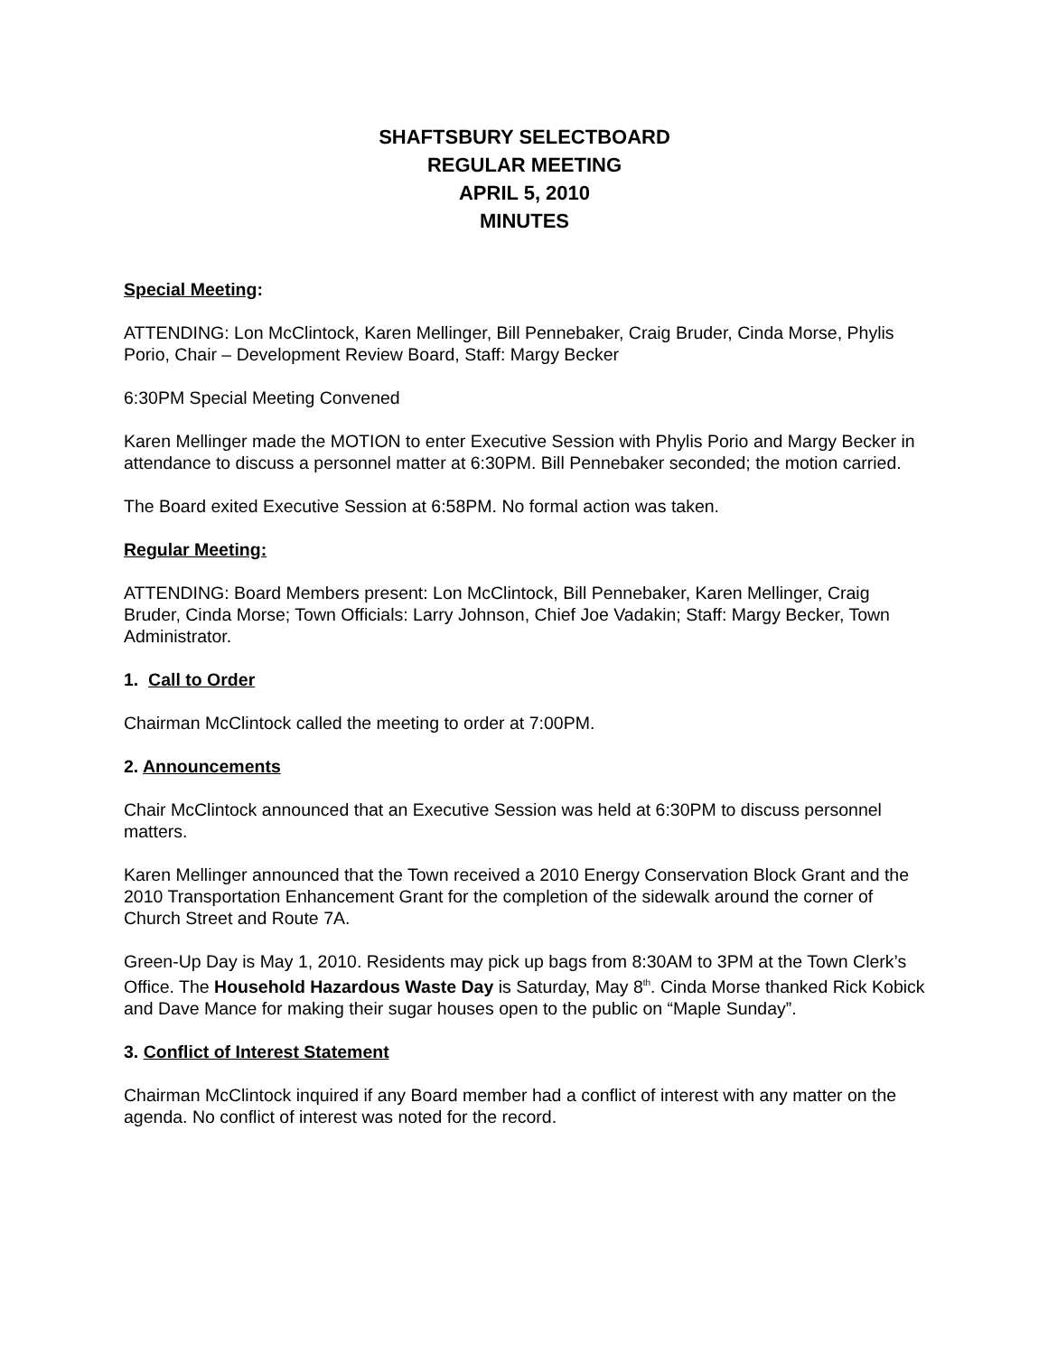SHAFTSBURY SELECTBOARD
REGULAR MEETING
APRIL 5, 2010
MINUTES
Special Meeting:
ATTENDING: Lon McClintock, Karen Mellinger, Bill Pennebaker, Craig Bruder, Cinda Morse, Phylis Porio, Chair – Development Review Board, Staff: Margy Becker
6:30PM Special Meeting Convened
Karen Mellinger made the MOTION to enter Executive Session with Phylis Porio and Margy Becker in attendance to discuss a personnel matter at 6:30PM. Bill Pennebaker seconded; the motion carried.
The Board exited Executive Session at 6:58PM. No formal action was taken.
Regular Meeting:
ATTENDING: Board Members present: Lon McClintock, Bill Pennebaker, Karen Mellinger, Craig Bruder, Cinda Morse; Town Officials: Larry Johnson, Chief Joe Vadakin; Staff: Margy Becker, Town Administrator.
1. Call to Order
Chairman McClintock called the meeting to order at 7:00PM.
2. Announcements
Chair McClintock announced that an Executive Session was held at 6:30PM to discuss personnel matters.
Karen Mellinger announced that the Town received a 2010 Energy Conservation Block Grant and the 2010 Transportation Enhancement Grant for the completion of the sidewalk around the corner of Church Street and Route 7A.
Green-Up Day is May 1, 2010. Residents may pick up bags from 8:30AM to 3PM at the Town Clerk’s Office. The Household Hazardous Waste Day is Saturday, May 8<sup>th</sup>. Cinda Morse thanked Rick Kobick and Dave Mance for making their sugar houses open to the public on “Maple Sunday”.
3. Conflict of Interest Statement
Chairman McClintock inquired if any Board member had a conflict of interest with any matter on the agenda. No conflict of interest was noted for the record.